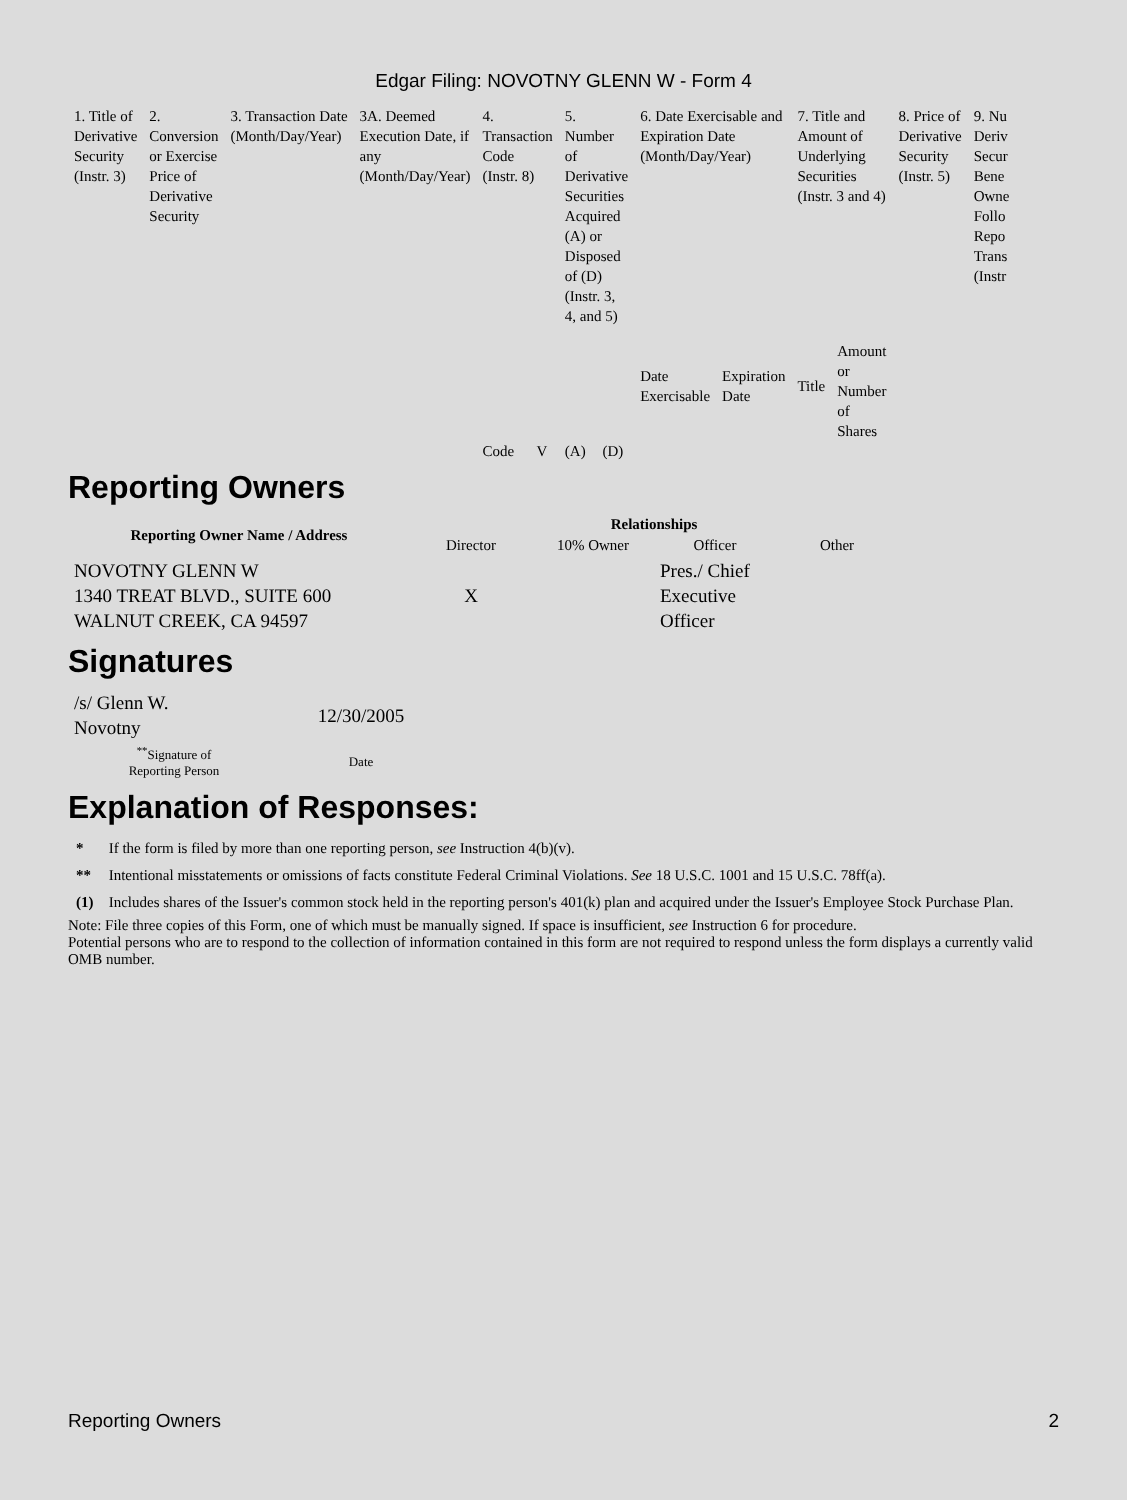Edgar Filing: NOVOTNY GLENN W - Form 4
| 1. Title of Derivative Security (Instr. 3) | 2. Conversion or Exercise Price of Derivative Security | 3. Transaction Date (Month/Day/Year) | 3A. Deemed Execution Date, if any (Month/Day/Year) | 4. Transaction Code (Instr. 8) | | 5. Number of Derivative Securities Acquired (A) or Disposed of (D) (Instr. 3, 4, and 5) | | 6. Date Exercisable and Expiration Date (Month/Day/Year) | | 7. Title and Amount of Underlying Securities (Instr. 3 and 4) | | 8. Price of Derivative Security (Instr. 5) | 9. Nu Deriv Secur Bene Owne Follo Repo Trans (Instr |
| | | | | | | | | Date Exercisable | Expiration Date | Title | Amount or Number of Shares | | |
| | | | | Code | V | (A) | (D) | | | | | | |
Reporting Owners
| Reporting Owner Name / Address | Relationships | | | |
| --- | --- | --- | --- | --- |
| | Director | 10% Owner | Officer | Other |
| NOVOTNY GLENN W 1340 TREAT BLVD., SUITE 600 WALNUT CREEK, CA 94597 | X | | Pres./ Chief Executive Officer | |
Signatures
| /s/ Glenn W. Novotny | 12/30/2005 |
| <sup>**</sup> Signature of Reporting Person | Date |
Explanation of Responses:
| * | If the form is filed by more than one reporting person, see Instruction 4(b)(v). |
| ** | Intentional misstatements or omissions of facts constitute Federal Criminal Violations. See 18 U.S.C. 1001 and 15 U.S.C. 78ff(a). |
| (1) | Includes shares of the Issuer's common stock held in the reporting person's 401(k) plan and acquired under the Issuer's Employee Stock Purchase Plan. |
Note: File three copies of this Form, one of which must be manually signed. If space is insufficient, see Instruction 6 for procedure.
Potential persons who are to respond to the collection of information contained in this form are not required to respond unless the form displays a currently valid OMB number.
Reporting Owners 2